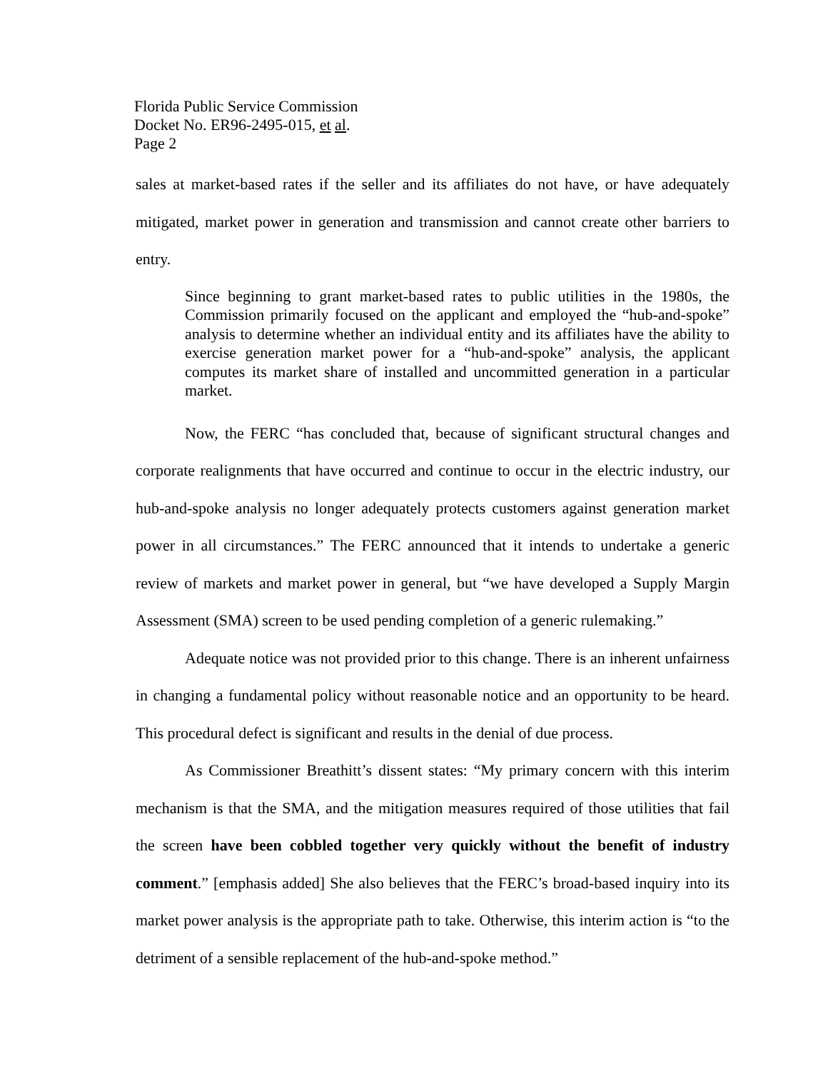Florida Public Service Commission
Docket No. ER96-2495-015, et al.
Page 2
sales at market-based rates if the seller and its affiliates do not have, or have adequately mitigated, market power in generation and transmission and cannot create other barriers to entry.
Since beginning to grant market-based rates to public utilities in the 1980s, the Commission primarily focused on the applicant and employed the “hub-and-spoke” analysis to determine whether an individual entity and its affiliates have the ability to exercise generation market power for a “hub-and-spoke” analysis, the applicant computes its market share of installed and uncommitted generation in a particular market.
Now, the FERC “has concluded that, because of significant structural changes and corporate realignments that have occurred and continue to occur in the electric industry, our hub-and-spoke analysis no longer adequately protects customers against generation market power in all circumstances.” The FERC announced that it intends to undertake a generic review of markets and market power in general, but “we have developed a Supply Margin Assessment (SMA) screen to be used pending completion of a generic rulemaking.”
Adequate notice was not provided prior to this change. There is an inherent unfairness in changing a fundamental policy without reasonable notice and an opportunity to be heard. This procedural defect is significant and results in the denial of due process.
As Commissioner Breathitt’s dissent states: “My primary concern with this interim mechanism is that the SMA, and the mitigation measures required of those utilities that fail the screen have been cobbled together very quickly without the benefit of industry comment.” [emphasis added] She also believes that the FERC’s broad-based inquiry into its market power analysis is the appropriate path to take. Otherwise, this interim action is “to the detriment of a sensible replacement of the hub-and-spoke method.”